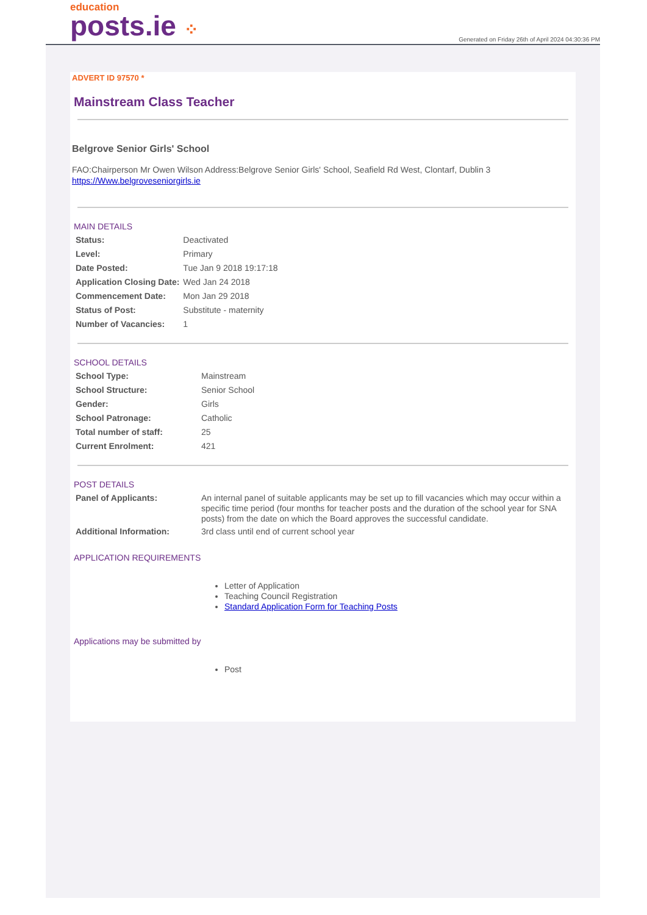education
posts.ie ⁘
Generated on Friday 26th of April 2024 04:30:36 PM
ADVERT ID 97570 *
Mainstream Class Teacher
Belgrove Senior Girls' School
FAO:Chairperson Mr Owen Wilson Address:Belgrove Senior Girls' School, Seafield Rd West, Clontarf, Dublin 3
https://Www.belgroveseniorgirls.ie
MAIN DETAILS
| Status: | Deactivated |
| Level: | Primary |
| Date Posted: | Tue Jan 9 2018 19:17:18 |
| Application Closing Date: | Wed Jan 24 2018 |
| Commencement Date: | Mon Jan 29 2018 |
| Status of Post: | Substitute - maternity |
| Number of Vacancies: | 1 |
SCHOOL DETAILS
| School Type: | Mainstream |
| School Structure: | Senior School |
| Gender: | Girls |
| School Patronage: | Catholic |
| Total number of staff: | 25 |
| Current Enrolment: | 421 |
POST DETAILS
| Panel of Applicants: | An internal panel of suitable applicants may be set up to fill vacancies which may occur within a specific time period (four months for teacher posts and the duration of the school year for SNA posts) from the date on which the Board approves the successful candidate. |
| Additional Information: | 3rd class until end of current school year |
APPLICATION REQUIREMENTS
Letter of Application
Teaching Council Registration
Standard Application Form for Teaching Posts
Applications may be submitted by
Post